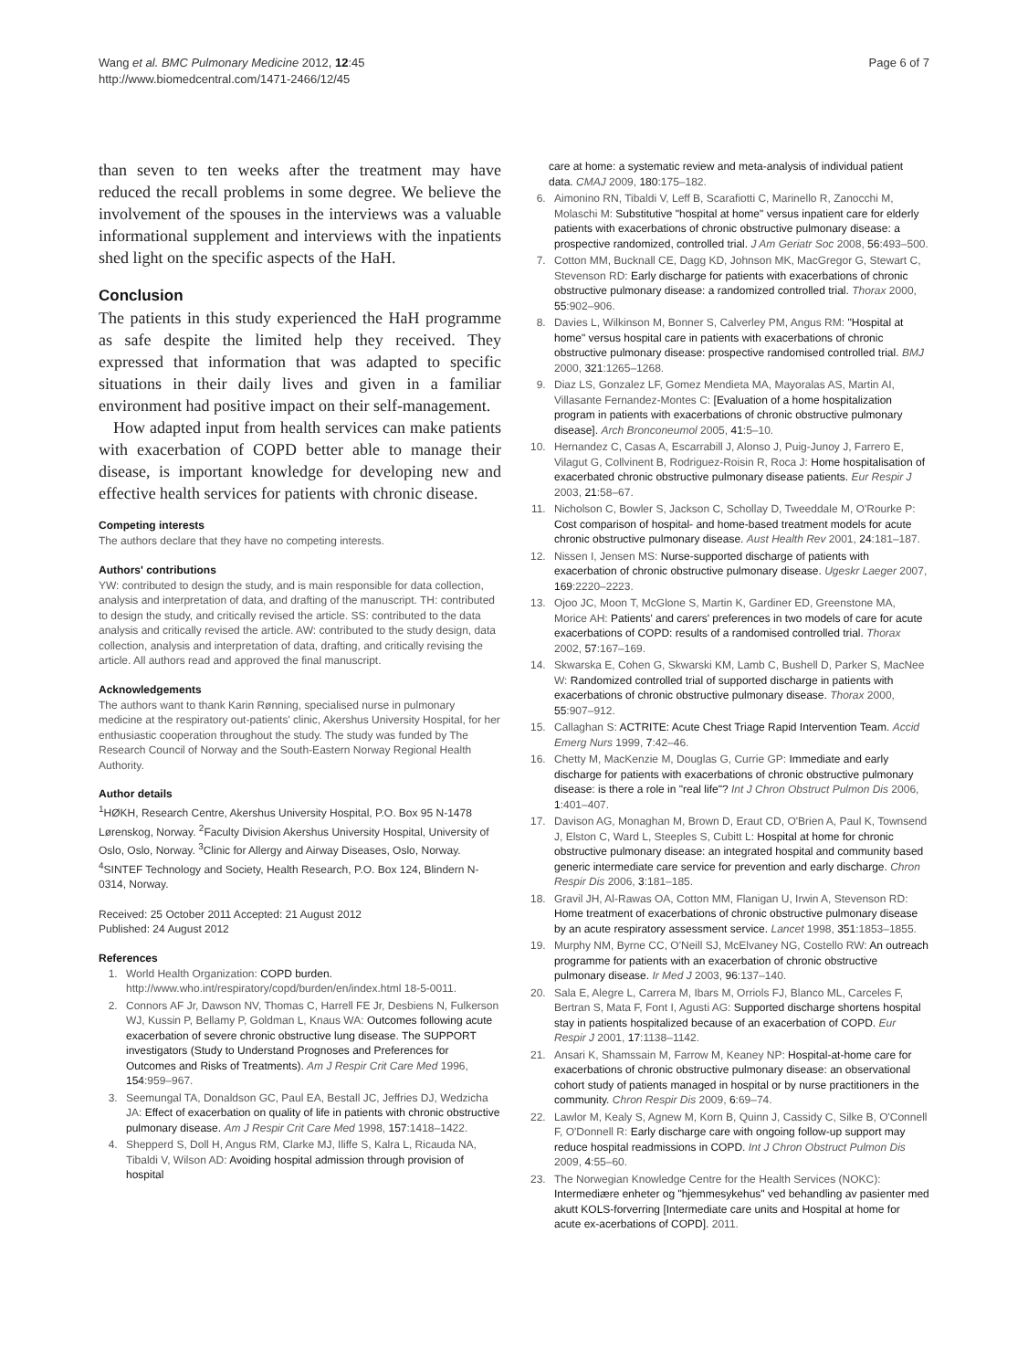Wang et al. BMC Pulmonary Medicine 2012, 12:45
http://www.biomedcentral.com/1471-2466/12/45
Page 6 of 7
than seven to ten weeks after the treatment may have reduced the recall problems in some degree. We believe the involvement of the spouses in the interviews was a valuable informational supplement and interviews with the inpatients shed light on the specific aspects of the HaH.
Conclusion
The patients in this study experienced the HaH programme as safe despite the limited help they received. They expressed that information that was adapted to specific situations in their daily lives and given in a familiar environment had positive impact on their self-management.
How adapted input from health services can make patients with exacerbation of COPD better able to manage their disease, is important knowledge for developing new and effective health services for patients with chronic disease.
Competing interests
The authors declare that they have no competing interests.
Authors' contributions
YW: contributed to design the study, and is main responsible for data collection, analysis and interpretation of data, and drafting of the manuscript. TH: contributed to design the study, and critically revised the article. SS: contributed to the data analysis and critically revised the article. AW: contributed to the study design, data collection, analysis and interpretation of data, drafting, and critically revising the article. All authors read and approved the final manuscript.
Acknowledgements
The authors want to thank Karin Rønning, specialised nurse in pulmonary medicine at the respiratory out-patients' clinic, Akershus University Hospital, for her enthusiastic cooperation throughout the study. The study was funded by The Research Council of Norway and the South-Eastern Norway Regional Health Authority.
Author details
<sup>1</sup>HØKH, Research Centre, Akershus University Hospital, P.O. Box 95 N-1478 Lørenskog, Norway. <sup>2</sup>Faculty Division Akershus University Hospital, University of Oslo, Oslo, Norway. <sup>3</sup>Clinic for Allergy and Airway Diseases, Oslo, Norway. <sup>4</sup>SINTEF Technology and Society, Health Research, P.O. Box 124, Blindern N-0314, Norway.
Received: 25 October 2011 Accepted: 21 August 2012
Published: 24 August 2012
References
1. World Health Organization: COPD burden. http://www.who.int/respiratory/copd/burden/en/index.html 18-5-0011.
2. Connors AF Jr, Dawson NV, Thomas C, Harrell FE Jr, Desbiens N, Fulkerson WJ, Kussin P, Bellamy P, Goldman L, Knaus WA: Outcomes following acute exacerbation of severe chronic obstructive lung disease. The SUPPORT investigators (Study to Understand Prognoses and Preferences for Outcomes and Risks of Treatments). Am J Respir Crit Care Med 1996, 154:959–967.
3. Seemungal TA, Donaldson GC, Paul EA, Bestall JC, Jeffries DJ, Wedzicha JA: Effect of exacerbation on quality of life in patients with chronic obstructive pulmonary disease. Am J Respir Crit Care Med 1998, 157:1418–1422.
4. Shepperd S, Doll H, Angus RM, Clarke MJ, Iliffe S, Kalra L, Ricauda NA, Tibaldi V, Wilson AD: Avoiding hospital admission through provision of hospital
care at home: a systematic review and meta-analysis of individual patient data. CMAJ 2009, 180:175–182.
6. Aimonino RN, Tibaldi V, Leff B, Scarafiotti C, Marinello R, Zanocchi M, Molaschi M: Substitutive "hospital at home" versus inpatient care for elderly patients with exacerbations of chronic obstructive pulmonary disease: a prospective randomized, controlled trial. J Am Geriatr Soc 2008, 56:493–500.
7. Cotton MM, Bucknall CE, Dagg KD, Johnson MK, MacGregor G, Stewart C, Stevenson RD: Early discharge for patients with exacerbations of chronic obstructive pulmonary disease: a randomized controlled trial. Thorax 2000, 55:902–906.
8. Davies L, Wilkinson M, Bonner S, Calverley PM, Angus RM: "Hospital at home" versus hospital care in patients with exacerbations of chronic obstructive pulmonary disease: prospective randomised controlled trial. BMJ 2000, 321:1265–1268.
9. Diaz LS, Gonzalez LF, Gomez Mendieta MA, Mayoralas AS, Martin AI, Villasante Fernandez-Montes C: [Evaluation of a home hospitalization program in patients with exacerbations of chronic obstructive pulmonary disease]. Arch Bronconeumol 2005, 41:5–10.
10. Hernandez C, Casas A, Escarrabill J, Alonso J, Puig-Junoy J, Farrero E, Vilagut G, Collvinent B, Rodriguez-Roisin R, Roca J: Home hospitalisation of exacerbated chronic obstructive pulmonary disease patients. Eur Respir J 2003, 21:58–67.
11. Nicholson C, Bowler S, Jackson C, Schollay D, Tweeddale M, O'Rourke P: Cost comparison of hospital- and home-based treatment models for acute chronic obstructive pulmonary disease. Aust Health Rev 2001, 24:181–187.
12. Nissen I, Jensen MS: Nurse-supported discharge of patients with exacerbation of chronic obstructive pulmonary disease. Ugeskr Laeger 2007, 169:2220–2223.
13. Ojoo JC, Moon T, McGlone S, Martin K, Gardiner ED, Greenstone MA, Morice AH: Patients' and carers' preferences in two models of care for acute exacerbations of COPD: results of a randomised controlled trial. Thorax 2002, 57:167–169.
14. Skwarska E, Cohen G, Skwarski KM, Lamb C, Bushell D, Parker S, MacNee W: Randomized controlled trial of supported discharge in patients with exacerbations of chronic obstructive pulmonary disease. Thorax 2000, 55:907–912.
15. Callaghan S: ACTRITE: Acute Chest Triage Rapid Intervention Team. Accid Emerg Nurs 1999, 7:42–46.
16. Chetty M, MacKenzie M, Douglas G, Currie GP: Immediate and early discharge for patients with exacerbations of chronic obstructive pulmonary disease: is there a role in "real life"? Int J Chron Obstruct Pulmon Dis 2006, 1:401–407.
17. Davison AG, Monaghan M, Brown D, Eraut CD, O'Brien A, Paul K, Townsend J, Elston C, Ward L, Steeples S, Cubitt L: Hospital at home for chronic obstructive pulmonary disease: an integrated hospital and community based generic intermediate care service for prevention and early discharge. Chron Respir Dis 2006, 3:181–185.
18. Gravil JH, Al-Rawas OA, Cotton MM, Flanigan U, Irwin A, Stevenson RD: Home treatment of exacerbations of chronic obstructive pulmonary disease by an acute respiratory assessment service. Lancet 1998, 351:1853–1855.
19. Murphy NM, Byrne CC, O'Neill SJ, McElvaney NG, Costello RW: An outreach programme for patients with an exacerbation of chronic obstructive pulmonary disease. Ir Med J 2003, 96:137–140.
20. Sala E, Alegre L, Carrera M, Ibars M, Orriols FJ, Blanco ML, Carceles F, Bertran S, Mata F, Font I, Agusti AG: Supported discharge shortens hospital stay in patients hospitalized because of an exacerbation of COPD. Eur Respir J 2001, 17:1138–1142.
21. Ansari K, Shamssain M, Farrow M, Keaney NP: Hospital-at-home care for exacerbations of chronic obstructive pulmonary disease: an observational cohort study of patients managed in hospital or by nurse practitioners in the community. Chron Respir Dis 2009, 6:69–74.
22. Lawlor M, Kealy S, Agnew M, Korn B, Quinn J, Cassidy C, Silke B, O'Connell F, O'Donnell R: Early discharge care with ongoing follow-up support may reduce hospital readmissions in COPD. Int J Chron Obstruct Pulmon Dis 2009, 4:55–60.
23. The Norwegian Knowledge Centre for the Health Services (NOKC): Intermediære enheter og "hjemmesykehus" ved behandling av pasienter med akutt KOLS-forverring [Intermediate care units and Hospital at home for acute ex-acerbations of COPD]. 2011.